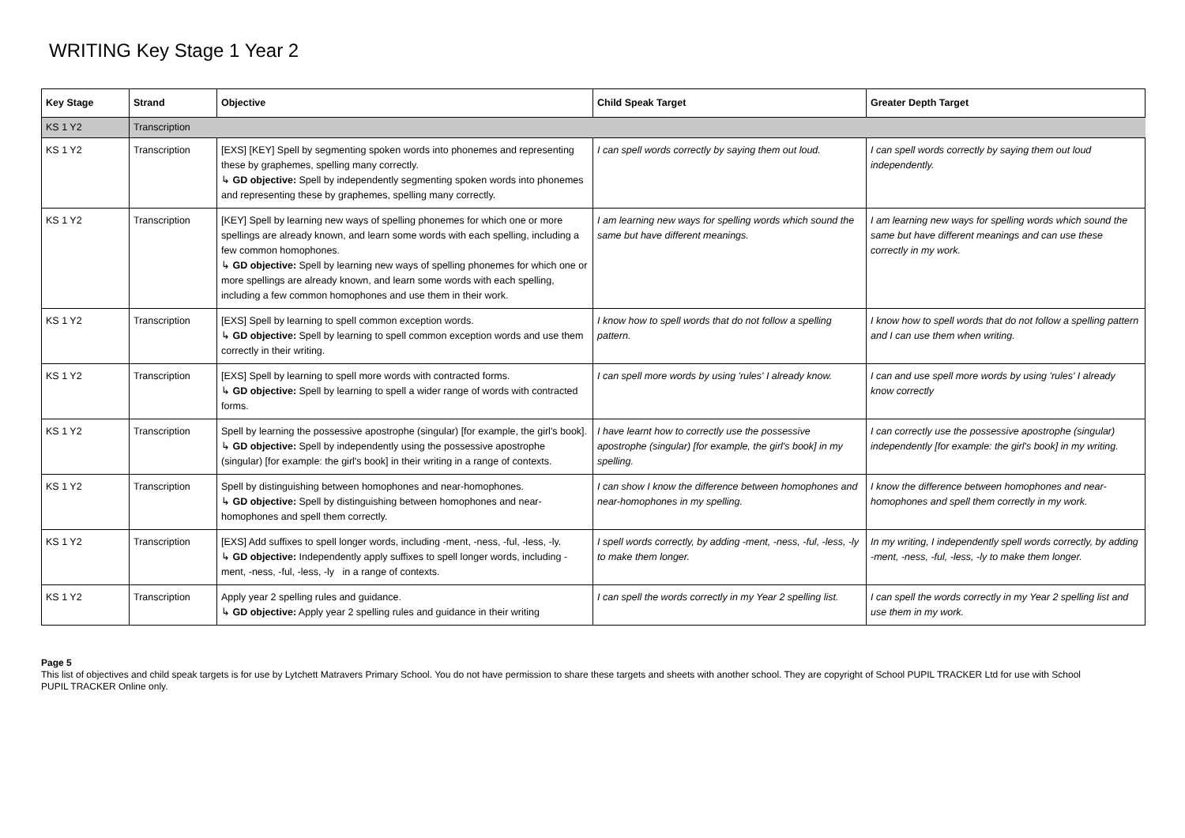WRITING Key Stage 1 Year 2
| Key Stage | Strand | Objective | Child Speak Target | Greater Depth Target |
| --- | --- | --- | --- | --- |
| KS 1 Y2 | Transcription | | | |
| KS 1 Y2 | Transcription | [EXS] [KEY] Spell by segmenting spoken words into phonemes and representing these by graphemes, spelling many correctly. ↳ GD objective: Spell by independently segmenting spoken words into phonemes and representing these by graphemes, spelling many correctly. | I can spell words correctly by saying them out loud. | I can spell words correctly by saying them out loud independently. |
| KS 1 Y2 | Transcription | [KEY] Spell by learning new ways of spelling phonemes for which one or more spellings are already known, and learn some words with each spelling, including a few common homophones. ↳ GD objective: Spell by learning new ways of spelling phonemes for which one or more spellings are already known, and learn some words with each spelling, including a few common homophones and use them in their work. | I am learning new ways for spelling words which sound the same but have different meanings. | I am learning new ways for spelling words which sound the same but have different meanings and can use these correctly in my work. |
| KS 1 Y2 | Transcription | [EXS] Spell by learning to spell common exception words. ↳ GD objective: Spell by learning to spell common exception words and use them correctly in their writing. | I know how to spell words that do not follow a spelling pattern. | I know how to spell words that do not follow a spelling pattern and I can use them when writing. |
| KS 1 Y2 | Transcription | [EXS] Spell by learning to spell more words with contracted forms. ↳ GD objective: Spell by learning to spell a wider range of words with contracted forms. | I can spell more words by using 'rules' I already know. | I can and use spell more words by using 'rules' I already know correctly |
| KS 1 Y2 | Transcription | Spell by learning the possessive apostrophe (singular) [for example, the girl's book]. ↳ GD objective: Spell by independently using the possessive apostrophe (singular) [for example: the girl's book] in their writing in a range of contexts. | I have learnt how to correctly use the possessive apostrophe (singular) [for example, the girl's book] in my spelling. | I can correctly use the possessive apostrophe (singular) independently [for example: the girl's book] in my writing. |
| KS 1 Y2 | Transcription | Spell by distinguishing between homophones and near-homophones. ↳ GD objective: Spell by distinguishing between homophones and near-homophones and spell them correctly. | I can show I know the difference between homophones and near-homophones in my spelling. | I know the difference between homophones and near-homophones and spell them correctly in my work. |
| KS 1 Y2 | Transcription | [EXS] Add suffixes to spell longer words, including -ment, -ness, -ful, -less, -ly. ↳ GD objective: Independently apply suffixes to spell longer words, including -ment, -ness, -ful, -less, -ly in a range of contexts. | I spell words correctly, by adding -ment, -ness, -ful, -less, -ly to make them longer. | In my writing, I independently spell words correctly, by adding -ment, -ness, -ful, -less, -ly to make them longer. |
| KS 1 Y2 | Transcription | Apply year 2 spelling rules and guidance. ↳ GD objective: Apply year 2 spelling rules and guidance in their writing | I can spell the words correctly in my Year 2 spelling list. | I can spell the words correctly in my Year 2 spelling list and use them in my work. |
Page 5
This list of objectives and child speak targets is for use by Lytchett Matravers Primary School. You do not have permission to share these targets and sheets with another school. They are copyright of School PUPIL TRACKER Ltd for use with School PUPIL TRACKER Online only.